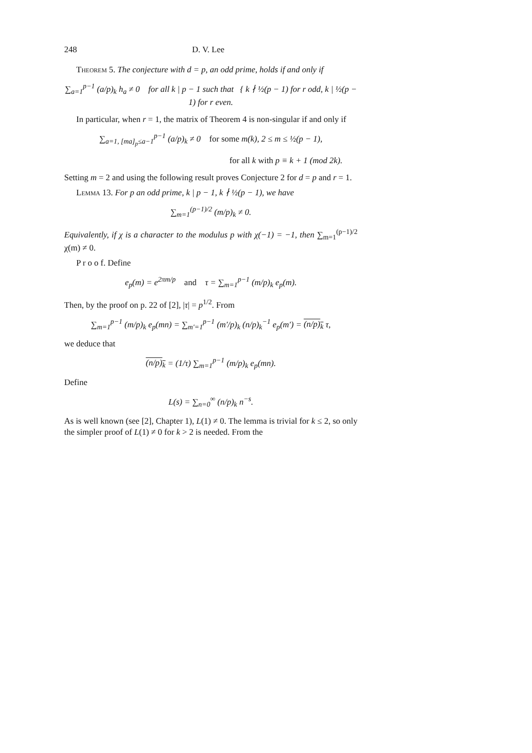248 D. V. Lee
Theorem 5. The conjecture with d = p, an odd prime, holds if and only if
∑<sub>a=1</sub><sup>p−1</sup> (a/p)<sub>k</sub> h<sub>a</sub> ≠ 0 for all k | p − 1 such that { k ∤ ½(p − 1) for r odd, k | ½(p − 1) for r even.
In particular, when r = 1, the matrix of Theorem 4 is non-singular if and only if
∑<sub>a=1, [ma]<sub>p</sub>≤a−1</sub><sup>p−1</sup> (a/p)<sub>k</sub> ≠ 0 for some m(k), 2 ≤ m ≤ ½(p − 1),
for all k with p ≡ k + 1 (mod 2k).
Setting m = 2 and using the following result proves Conjecture 2 for d = p and r = 1.
Lemma 13. For p an odd prime, k | p − 1, k ∤ ½(p − 1), we have
∑<sub>m=1</sub><sup>(p−1)/2</sup> (m/p)<sub>k</sub> ≠ 0.
Equivalently, if χ is a character to the modulus p with χ(−1) = −1, then ∑<sub>m=1</sub><sup>(p−1)/2</sup> χ(m) ≠ 0.
P r o o f. Define
e<sub>p</sub>(m) = e<sup>2πm/p</sup> and τ = ∑<sub>m=1</sub><sup>p−1</sup> (m/p)<sub>k</sub> e<sub>p</sub>(m).
Then, by the proof on p. 22 of [2], |τ| = p<sup>1/2</sup>. From
∑<sub>m=1</sub><sup>p−1</sup> (m/p)<sub>k</sub> e<sub>p</sub>(mn) = ∑<sub>m′=1</sub><sup>p−1</sup> (m′/p)<sub>k</sub> (n/p)<sub>k</sub><sup>−1</sup> e<sub>p</sub>(m′) = (n/p)<sub>k</sub> τ,
we deduce that
(n/p)<sub>k</sub> = (1/τ) ∑<sub>m=1</sub><sup>p−1</sup> (m/p)<sub>k</sub> e<sub>p</sub>(mn).
Define
L(s) = ∑<sub>n=0</sub><sup>∞</sup> (n/p)<sub>k</sub> n<sup>−s</sup>.
As is well known (see [2], Chapter 1), L(1) ≠ 0. The lemma is trivial for k ≤ 2, so only the simpler proof of L(1) ≠ 0 for k > 2 is needed. From the